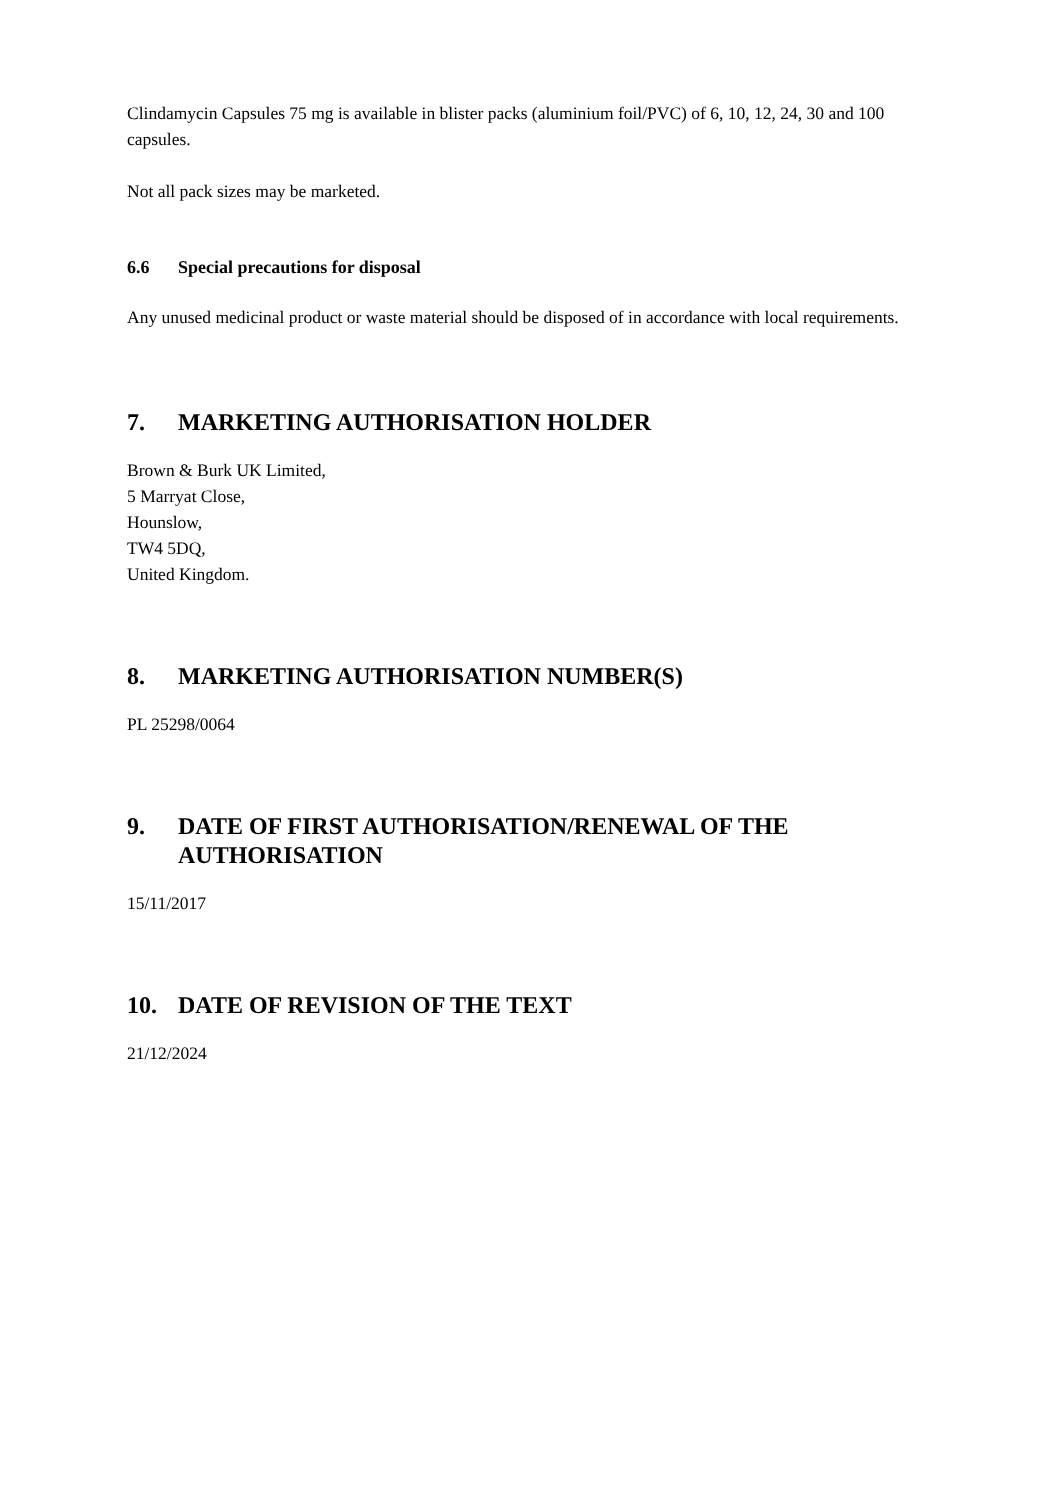Clindamycin Capsules 75 mg is available in blister packs (aluminium foil/PVC) of 6, 10, 12, 24, 30 and 100 capsules.
Not all pack sizes may be marketed.
6.6 Special precautions for disposal
Any unused medicinal product or waste material should be disposed of in accordance with local requirements.
7. MARKETING AUTHORISATION HOLDER
Brown & Burk UK Limited,
5 Marryat Close,
Hounslow,
TW4 5DQ,
United Kingdom.
8. MARKETING AUTHORISATION NUMBER(S)
PL 25298/0064
9. DATE OF FIRST AUTHORISATION/RENEWAL OF THE AUTHORISATION
15/11/2017
10. DATE OF REVISION OF THE TEXT
21/12/2024